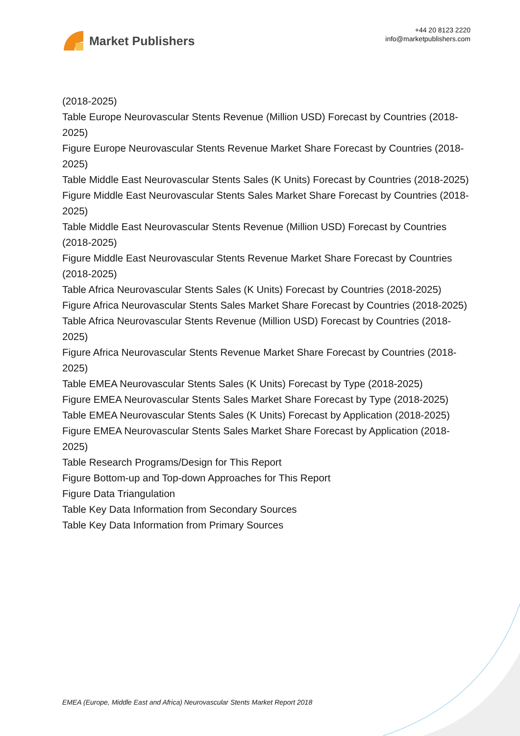Market Publishers
+44 20 8123 2220
info@marketpublishers.com
(2018-2025)
Table Europe Neurovascular Stents Revenue (Million USD) Forecast by Countries (2018-2025)
Figure Europe Neurovascular Stents Revenue Market Share Forecast by Countries (2018-2025)
Table Middle East Neurovascular Stents Sales (K Units) Forecast by Countries (2018-2025)
Figure Middle East Neurovascular Stents Sales Market Share Forecast by Countries (2018-2025)
Table Middle East Neurovascular Stents Revenue (Million USD) Forecast by Countries (2018-2025)
Figure Middle East Neurovascular Stents Revenue Market Share Forecast by Countries (2018-2025)
Table Africa Neurovascular Stents Sales (K Units) Forecast by Countries (2018-2025)
Figure Africa Neurovascular Stents Sales Market Share Forecast by Countries (2018-2025)
Table Africa Neurovascular Stents Revenue (Million USD) Forecast by Countries (2018-2025)
Figure Africa Neurovascular Stents Revenue Market Share Forecast by Countries (2018-2025)
Table EMEA Neurovascular Stents Sales (K Units) Forecast by Type (2018-2025)
Figure EMEA Neurovascular Stents Sales Market Share Forecast by Type (2018-2025)
Table EMEA Neurovascular Stents Sales (K Units) Forecast by Application (2018-2025)
Figure EMEA Neurovascular Stents Sales Market Share Forecast by Application (2018-2025)
Table Research Programs/Design for This Report
Figure Bottom-up and Top-down Approaches for This Report
Figure Data Triangulation
Table Key Data Information from Secondary Sources
Table Key Data Information from Primary Sources
EMEA (Europe, Middle East and Africa) Neurovascular Stents Market Report 2018